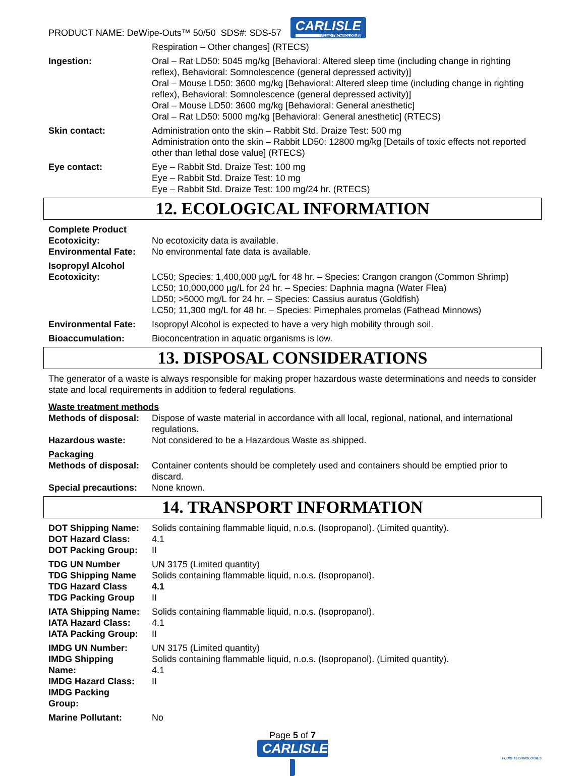PRODUCT NAME: DeWipe-Outs™ 50/50 SDS#: SDS-57 CARLISLE
FLUID TECHNOLOGIES
| | Respiration – Other changes] (RTECS) |
| Ingestion: | Oral – Rat LD50: 5045 mg/kg [Behavioral: Altered sleep time (including change in righting reflex), Behavioral: Somnolescence (general depressed activity)] Oral – Mouse LD50: 3600 mg/kg [Behavioral: Altered sleep time (including change in righting reflex), Behavioral: Somnolescence (general depressed activity)] Oral – Mouse LD50: 3600 mg/kg [Behavioral: General anesthetic] Oral – Rat LD50: 5000 mg/kg [Behavioral: General anesthetic] (RTECS) |
| Skin contact: | Administration onto the skin – Rabbit Std. Draize Test: 500 mg Administration onto the skin – Rabbit LD50: 12800 mg/kg [Details of toxic effects not reported other than lethal dose value] (RTECS) |
| Eye contact: | Eye – Rabbit Std. Draize Test: 100 mg Eye – Rabbit Std. Draize Test: 10 mg Eye – Rabbit Std. Draize Test: 100 mg/24 hr. (RTECS) |
12. ECOLOGICAL INFORMATION
| Complete Product Ecotoxicity: Environmental Fate: | No ecotoxicity data is available. No environmental fate data is available. |
| Isopropyl Alcohol Ecotoxicity: | LC50; Species: 1,400,000 µg/L for 48 hr. – Species: Crangon crangon (Common Shrimp) LC50; 10,000,000 µg/L for 24 hr. – Species: Daphnia magna (Water Flea) LD50; >5000 mg/L for 24 hr. – Species: Cassius auratus (Goldfish) LC50; 11,300 mg/L for 48 hr. – Species: Pimephales promelas (Fathead Minnows) |
| Environmental Fate: | Isopropyl Alcohol is expected to have a very high mobility through soil. |
| Bioaccumulation: | Bioconcentration in aquatic organisms is low. |
13. DISPOSAL CONSIDERATIONS
The generator of a waste is always responsible for making proper hazardous waste determinations and needs to consider state and local requirements in addition to federal regulations.
| Waste treatment methods | |
| Methods of disposal: | Dispose of waste material in accordance with all local, regional, national, and international regulations. |
| Hazardous waste: | Not considered to be a Hazardous Waste as shipped. |
| Packaging | |
| Methods of disposal: | Container contents should be completely used and containers should be emptied prior to discard. |
| Special precautions: | None known. |
14. TRANSPORT INFORMATION
| DOT Shipping Name: DOT Hazard Class: DOT Packing Group: | Solids containing flammable liquid, n.o.s. (Isopropanol). (Limited quantity). 4.1 II |
| TDG UN Number TDG Shipping Name TDG Hazard Class TDG Packing Group | UN 3175 (Limited quantity) Solids containing flammable liquid, n.o.s. (Isopropanol). 4.1 II |
| IATA Shipping Name: IATA Hazard Class: IATA Packing Group: | Solids containing flammable liquid, n.o.s. (Isopropanol). 4.1 II |
| IMDG UN Number: IMDG Shipping Name: IMDG Hazard Class: IMDG Packing Group: | UN 3175 (Limited quantity) Solids containing flammable liquid, n.o.s. (Isopropanol). (Limited quantity). 4.1 II |
| Marine Pollutant: | No |
Page 5 of 7
CARLISLE
FLUID TECHNOLOGIES